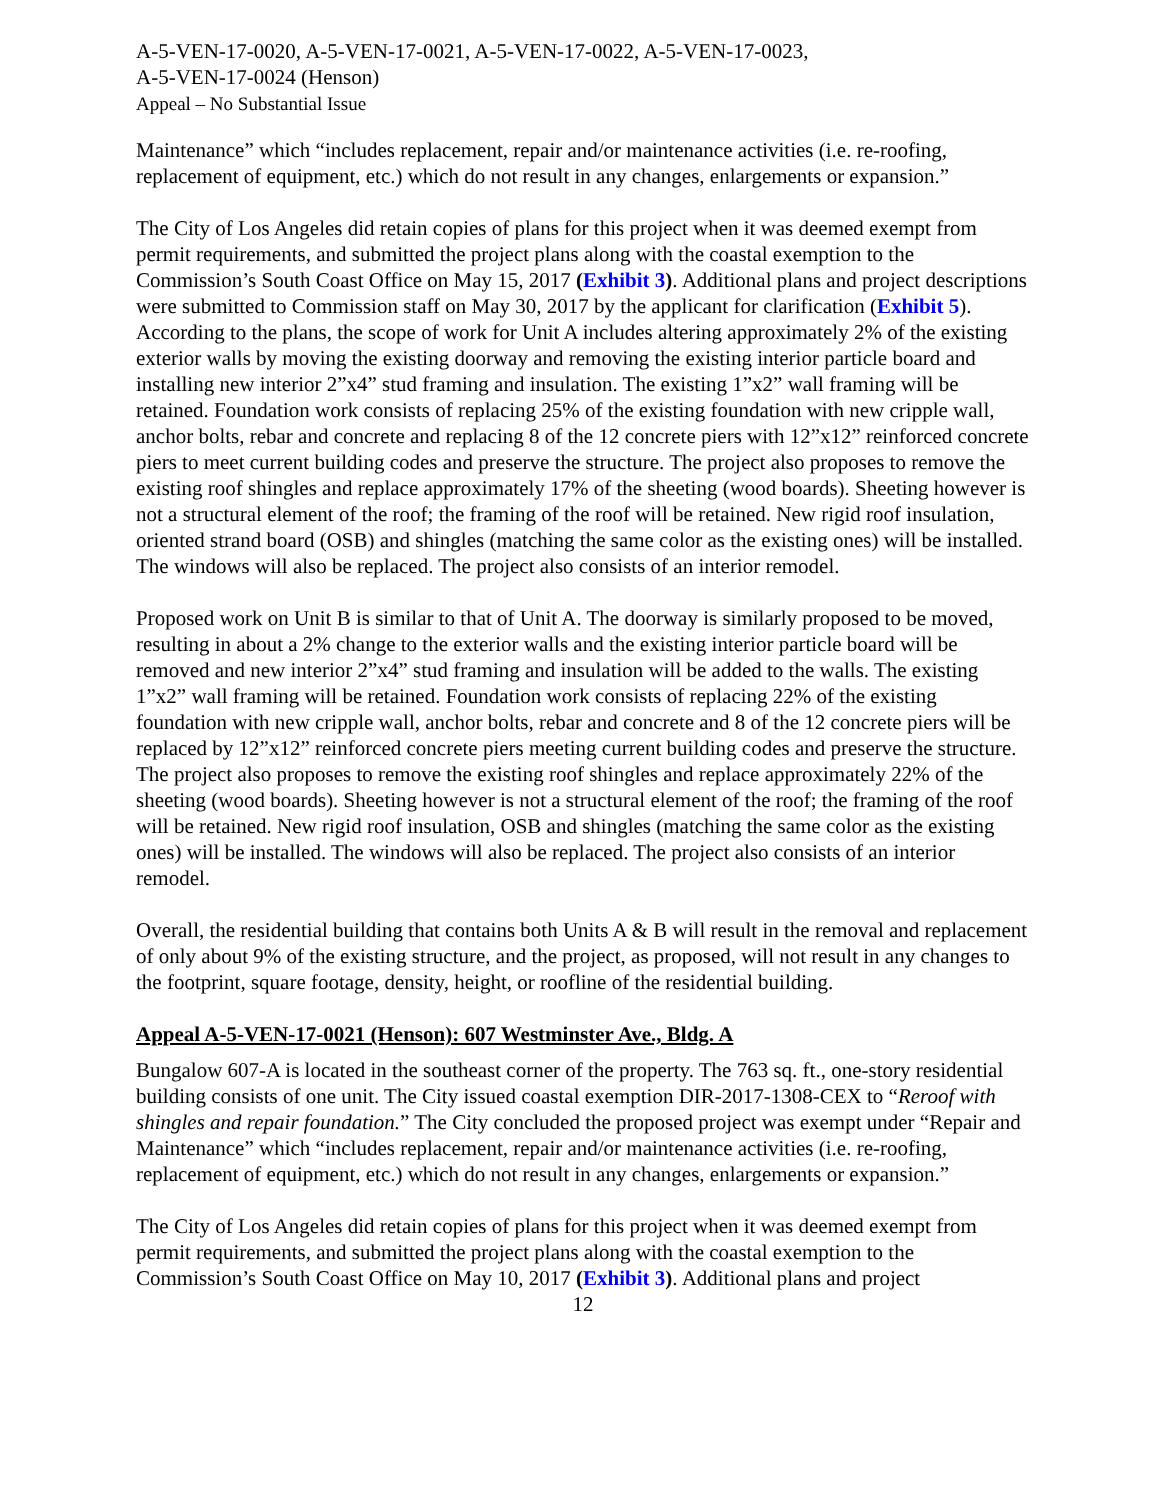A-5-VEN-17-0020, A-5-VEN-17-0021, A-5-VEN-17-0022, A-5-VEN-17-0023,
A-5-VEN-17-0024 (Henson)
Appeal – No Substantial Issue
Maintenance” which “includes replacement, repair and/or maintenance activities (i.e. re-roofing, replacement of equipment, etc.) which do not result in any changes, enlargements or expansion.”
The City of Los Angeles did retain copies of plans for this project when it was deemed exempt from permit requirements, and submitted the project plans along with the coastal exemption to the Commission’s South Coast Office on May 15, 2017 (Exhibit 3). Additional plans and project descriptions were submitted to Commission staff on May 30, 2017 by the applicant for clarification (Exhibit 5). According to the plans, the scope of work for Unit A includes altering approximately 2% of the existing exterior walls by moving the existing doorway and removing the existing interior particle board and installing new interior 2”x4” stud framing and insulation. The existing 1”x2” wall framing will be retained. Foundation work consists of replacing 25% of the existing foundation with new cripple wall, anchor bolts, rebar and concrete and replacing 8 of the 12 concrete piers with 12”x12” reinforced concrete piers to meet current building codes and preserve the structure. The project also proposes to remove the existing roof shingles and replace approximately 17% of the sheeting (wood boards). Sheeting however is not a structural element of the roof; the framing of the roof will be retained. New rigid roof insulation, oriented strand board (OSB) and shingles (matching the same color as the existing ones) will be installed. The windows will also be replaced. The project also consists of an interior remodel.
Proposed work on Unit B is similar to that of Unit A. The doorway is similarly proposed to be moved, resulting in about a 2% change to the exterior walls and the existing interior particle board will be removed and new interior 2”x4” stud framing and insulation will be added to the walls. The existing 1”x2” wall framing will be retained. Foundation work consists of replacing 22% of the existing foundation with new cripple wall, anchor bolts, rebar and concrete and 8 of the 12 concrete piers will be replaced by 12”x12” reinforced concrete piers meeting current building codes and preserve the structure. The project also proposes to remove the existing roof shingles and replace approximately 22% of the sheeting (wood boards). Sheeting however is not a structural element of the roof; the framing of the roof will be retained. New rigid roof insulation, OSB and shingles (matching the same color as the existing ones) will be installed. The windows will also be replaced. The project also consists of an interior remodel.
Overall, the residential building that contains both Units A & B will result in the removal and replacement of only about 9% of the existing structure, and the project, as proposed, will not result in any changes to the footprint, square footage, density, height, or roofline of the residential building.
Appeal A-5-VEN-17-0021 (Henson): 607 Westminster Ave., Bldg. A
Bungalow 607-A is located in the southeast corner of the property. The 763 sq. ft., one-story residential building consists of one unit. The City issued coastal exemption DIR-2017-1308-CEX to “Reroof with shingles and repair foundation.” The City concluded the proposed project was exempt under “Repair and Maintenance” which “includes replacement, repair and/or maintenance activities (i.e. re-roofing, replacement of equipment, etc.) which do not result in any changes, enlargements or expansion.”
The City of Los Angeles did retain copies of plans for this project when it was deemed exempt from permit requirements, and submitted the project plans along with the coastal exemption to the Commission’s South Coast Office on May 10, 2017 (Exhibit 3). Additional plans and project
12